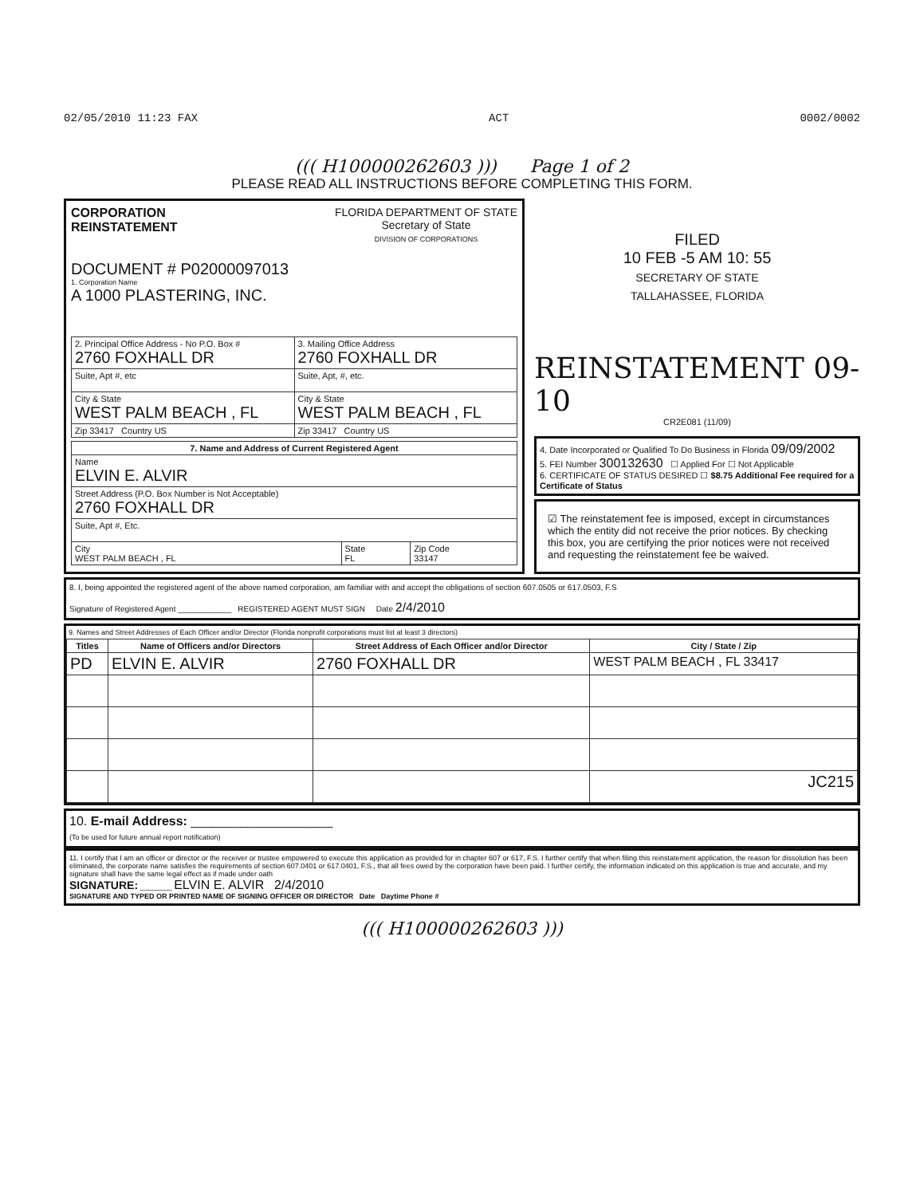02/05/2010 11:23 FAX ACT 0002/0002
((( H100000262603 ))) Page 1 of 2
PLEASE READ ALL INSTRUCTIONS BEFORE COMPLETING THIS FORM.
CORPORATION
REINSTATEMENT
FLORIDA DEPARTMENT OF STATE
Secretary of State
DIVISION OF CORPORATIONS
DOCUMENT # P02000097013
1. Corporation Name
A 1000 PLASTERING, INC.
| 2. Principal Office Address - No P.O. Box # 2760 FOXHALL DR | 3. Mailing Office Address 2760 FOXHALL DR |
| Suite, Apt #, etc | Suite, Apt, #, etc. |
| City & State WEST PALM BEACH , FL | City & State WEST PALM BEACH , FL |
| Zip 33417 Country US | Zip 33417 Country US |
| 7. Name and Address of Current Registered Agent | | |
| --- | --- | --- |
| Name ELVIN E. ALVIR | | |
| Street Address (P.O. Box Number is Not Acceptable) 2760 FOXHALL DR | | |
| Suite, Apt #, Etc. | | |
| City WEST PALM BEACH , FL | State FL | Zip Code 33147 |
FILED
10 FEB -5 AM 10: 55
SECRETARY OF STATE
TALLAHASSEE, FLORIDA
REINSTATEMENT 09-10
CR2E081 (11/09)
4. Date Incorporated or Qualified To Do Business in Florida 09/09/2002
5. FEI Number 300132630 ☐ Applied For ☐ Not Applicable
6. CERTIFICATE OF STATUS DESIRED ☐ $8.75 Additional Fee required for a Certificate of Status
☑ The reinstatement fee is imposed, except in circumstances which the entity did not receive the prior notices. By checking this box, you are certifying the prior notices were not received and requesting the reinstatement fee be waived.
8. I, being appointed the registered agent of the above named corporation, am familiar with and accept the obligations of section 607.0505 or 617.0503, F.S
Signature of Registered Agent ____________ REGISTERED AGENT MUST SIGN Date 2/4/2010
9. Names and Street Addresses of Each Officer and/or Director (Florida nonprofit corporations must list at least 3 directors)
| Titles | Name of Officers and/or Directors | Street Address of Each Officer and/or Director | City / State / Zip |
| --- | --- | --- | --- |
| PD | ELVIN E. ALVIR | 2760 FOXHALL DR | WEST PALM BEACH , FL 33417 |
| | | | JC215 |
10. E-mail Address: ____________________
(To be used for future annual report notification)
11. I certify that I am an officer or director or the receiver or trustee empowered to execute this application as provided for in chapter 607 or 617, F.S. I further certify that when filing this reinstatement application, the reason for dissolution has been eliminated, the corporate name satisfies the requirements of section 607.0401 or 617.0401, F.S., that all fees owed by the corporation have been paid. I further certify, the information indicated on this application is true and accurate, and my signature shall have the same legal effect as if made under oath
SIGNATURE: ________ ELVIN E. ALVIR 2/4/2010
SIGNATURE AND TYPED OR PRINTED NAME OF SIGNING OFFICER OR DIRECTOR Date Daytime Phone #
((( H100000262603 )))